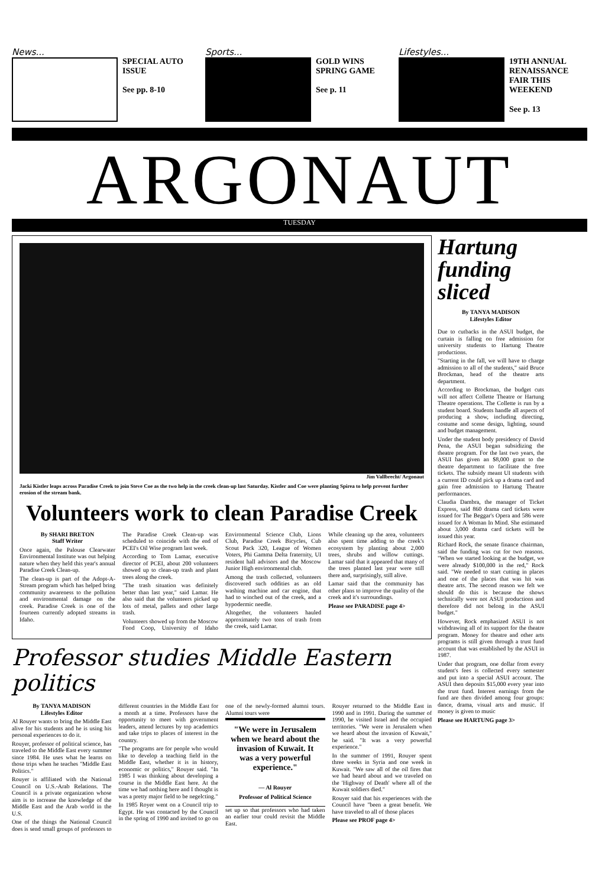News...
SPECIAL AUTO ISSUE
See pp. 8-10
Sports...
GOLD WINS SPRING GAME
See p. 11
Lifestyles...
19TH ANNUAL RENAISSANCE FAIR THIS WEEKEND
See p. 13
ARGONAUT
TUESDAY
Jim Vallbrecht/ Argonaut
Jacki Kistler leaps across Paradise Creek to join Steve Coe as the two help in the creek clean-up last Saturday. Kistler and Coe were planting Spirea to help prevent further erosion of the stream bank.
Volunteers work to clean Paradise Creek
By SHARI BRETON
Staff Writer
Once again, the Palouse Clearwater Environmental Institute was out helping nature when they held this year's annual Paradise Creek Clean-up.
The clean-up is part of the Adopt-A-Stream program which has helped bring community awareness to the pollution and environmental damage on the creek. Paradise Creek is one of the fourteen currently adopted streams in Idaho.
The Paradise Creek Clean-up was scheduled to coincide with the end of PCEI's Oil Wise program last week.
According to Tom Lamar, executive director of PCEI, about 200 volunteers showed up to clean-up trash and plant trees along the creek.
"The trash situation was definitely better than last year," said Lamar. He also said that the volunteers picked up lots of metal, pallets and other large trash.
Volunteers showed up from the Moscow Food Coop, University of Idaho Environmental Science Club, Lions Club, Paradise Creek Bicycles, Cub Scout Pack 320, League of Women Voters, Phi Gamma Delta fraternity, UI resident hall advisors and the Moscow Junior High environmental club.
Among the trash collected, volunteers discovered such oddities as an old washing machine and car engine, that had to winched out of the creek, and a hypodermic needle.
Altogether, the volunteers hauled approximately two tons of trash from the creek, said Lamar.
While cleaning up the area, volunteers also spent time adding to the creek's ecosystem by planting about 2,000 trees, shrubs and willow cuttings. Lamar said that it appeared that many of the trees planted last year were still there and, surprisingly, still alive.
Lamar said that the community has other plans to improve the quality of the creek and it's surroundings.
Please see PARADISE page 4>
Professor studies Middle Eastern politics
By TANYA MADISON
Lifestyles Editor
Al Rouyer wants to bring the Middle East alive for his students and he is using his personal experiences to do it.
Rouyer, professor of political science, has traveled to the Middle East every summer since 1984. He uses what he learns on those trips when he teaches "Middle East Politics."
Rouyer is affiliated with the National Council on U.S.-Arab Relations. The Council is a private organization whose aim is to increase the knowledge of the Middle East and the Arab world in the U.S.
One of the things the National Council does is send small groups of professors to different countries in the Middle East for a month at a time. Professors have the opportunity to meet with government leaders, attend lectures by top academics and take trips to places of interest in the country.
"The programs are for people who would like to develop a teaching field in the Middle East, whether it is in history, economic or politics," Rouyer said. "In 1985 I was thinking about developing a course in the Middle East here. At the time we had nothing here and I thought is was a pretty major field to be negelcting."
In 1985 Royer went on a Council trip to Egypt. He was contacted by the Council in the spring of 1990 and invited to go on one of the newly-formed alumni tours. Alumni tours were
"We were in Jerusalem when we heard about the invasion of Kuwait. It was a very powerful experience."
— Al Rouyer
Professor of Political Science
set up so that professors who had taken an earlier tour could revisit the Middle East.
Rouyer returned to the Middle East in 1990 and in 1991. During the summer of 1990, he visited Israel and the occupied territories. "We were in Jerusalem when we heard about the invasion of Kuwait," he said. "It was a very powerful experience."
In the summer of 1991, Rouyer spent three weeks in Syria and one week in Kuwait. "We saw all of the oil fires that we had heard about and we traveled on the 'Highway of Death' where all of the Kuwait soldiers died."
Rouyer said that his experiences with the Council have "been a great benefit. We have traveled to all of those places
Please see PROF page 4>
Hartung funding sliced
By TANYA MADISON
Lifestyles Editor
Due to cutbacks in the ASUI budget, the curtain is falling on free admission for university students to Hartung Theatre productions.
"Starting in the fall, we will have to charge admission to all of the students," said Bruce Brockman, head of the theatre arts department.
According to Brockman, the budget cuts will not affect Collette Theatre or Hartung Theatre operations. The Collette is run by a student board. Students handle all aspects of producing a show, including directing, costume and scene design, lighting, sound and budget management.
Under the student body presidency of David Pena, the ASUI began subsidizing the theatre program. For the last two years, the ASUI has given an $8,000 grant to the theatre department to facilitate the free tickets. The subsidy meant UI students with a current ID could pick up a drama card and gain free admission to Hartung Theatre performances.
Claudia Dambra, the manager of Ticket Express, said 860 drama card tickets were issued for The Beggar's Opera and 586 were issued for A Woman In Mind. She estimated about 3,000 drama card tickets will be issued this year.
Richard Rock, the senate finance chairman, said the funding was cut for two reasons. "When we started looking at the budget, we were already $100,000 in the red," Rock said. "We needed to start cutting in places and one of the places that was hit was theatre arts. The second reason we felt we should do this is because the shows technically were not ASUI productions and therefore did not belong in the ASUI budget."
However, Rock emphasized ASUI is not withdrawing all of its support for the theatre program. Money for theatre and other arts programs is still given through a trust fund account that was established by the ASUI in 1987.
Under that program, one dollar from every student's fees is collected every semester and put into a special ASUI account. The ASUI then deposits $15,000 every year into the trust fund. Interest earnings from the fund are then divided among four groups: dance, drama, visual arts and music. If money is given to music
Please see HARTUNG page 3>